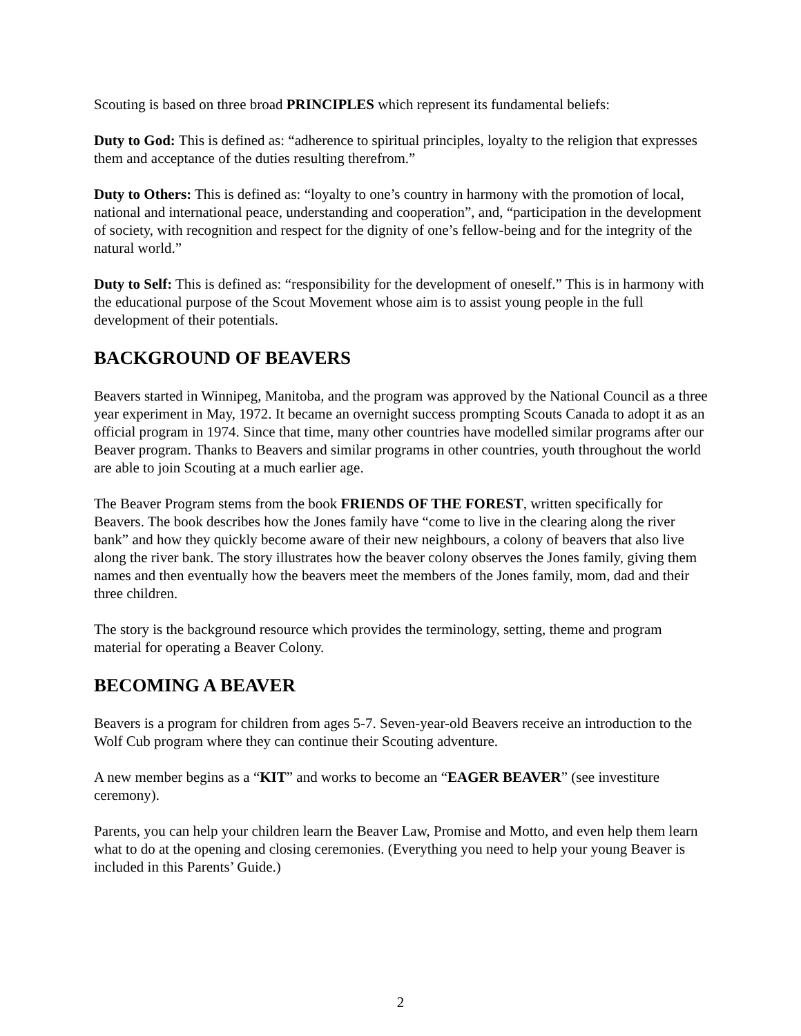Scouting is based on three broad PRINCIPLES which represent its fundamental beliefs:
Duty to God: This is defined as: “adherence to spiritual principles, loyalty to the religion that expresses them and acceptance of the duties resulting therefrom.”
Duty to Others: This is defined as: “loyalty to one’s country in harmony with the promotion of local, national and international peace, understanding and cooperation”, and, “participation in the development of society, with recognition and respect for the dignity of one’s fellow-being and for the integrity of the natural world.”
Duty to Self: This is defined as: “responsibility for the development of oneself.” This is in harmony with the educational purpose of the Scout Movement whose aim is to assist young people in the full development of their potentials.
BACKGROUND OF BEAVERS
Beavers started in Winnipeg, Manitoba, and the program was approved by the National Council as a three year experiment in May, 1972. It became an overnight success prompting Scouts Canada to adopt it as an official program in 1974. Since that time, many other countries have modelled similar programs after our Beaver program. Thanks to Beavers and similar programs in other countries, youth throughout the world are able to join Scouting at a much earlier age.
The Beaver Program stems from the book FRIENDS OF THE FOREST, written specifically for Beavers. The book describes how the Jones family have “come to live in the clearing along the river bank” and how they quickly become aware of their new neighbours, a colony of beavers that also live along the river bank. The story illustrates how the beaver colony observes the Jones family, giving them names and then eventually how the beavers meet the members of the Jones family, mom, dad and their three children.
The story is the background resource which provides the terminology, setting, theme and program material for operating a Beaver Colony.
BECOMING A BEAVER
Beavers is a program for children from ages 5-7. Seven-year-old Beavers receive an introduction to the Wolf Cub program where they can continue their Scouting adventure.
A new member begins as a “KIT” and works to become an “EAGER BEAVER” (see investiture ceremony).
Parents, you can help your children learn the Beaver Law, Promise and Motto, and even help them learn what to do at the opening and closing ceremonies. (Everything you need to help your young Beaver is included in this Parents’ Guide.)
2